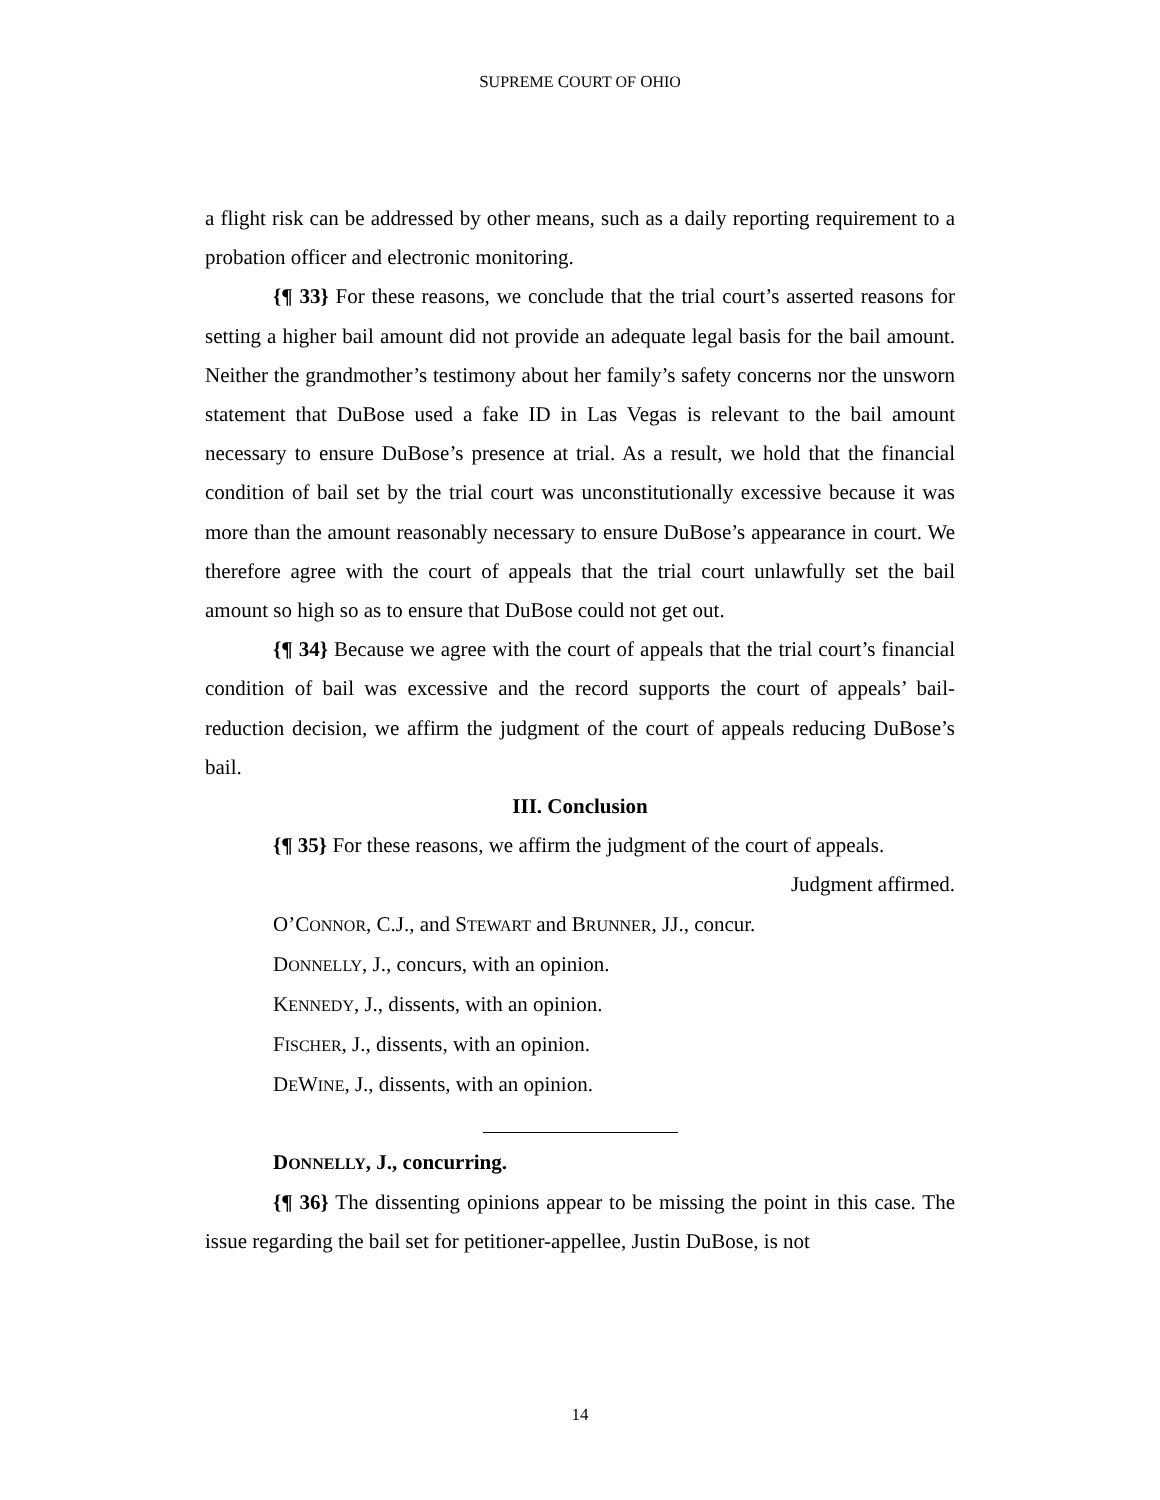SUPREME COURT OF OHIO
a flight risk can be addressed by other means, such as a daily reporting requirement to a probation officer and electronic monitoring.
{¶ 33} For these reasons, we conclude that the trial court’s asserted reasons for setting a higher bail amount did not provide an adequate legal basis for the bail amount. Neither the grandmother’s testimony about her family’s safety concerns nor the unsworn statement that DuBose used a fake ID in Las Vegas is relevant to the bail amount necessary to ensure DuBose’s presence at trial. As a result, we hold that the financial condition of bail set by the trial court was unconstitutionally excessive because it was more than the amount reasonably necessary to ensure DuBose’s appearance in court. We therefore agree with the court of appeals that the trial court unlawfully set the bail amount so high so as to ensure that DuBose could not get out.
{¶ 34} Because we agree with the court of appeals that the trial court’s financial condition of bail was excessive and the record supports the court of appeals’ bail-reduction decision, we affirm the judgment of the court of appeals reducing DuBose’s bail.
III. Conclusion
{¶ 35} For these reasons, we affirm the judgment of the court of appeals.
Judgment affirmed.
O’CONNOR, C.J., and STEWART and BRUNNER, JJ., concur.
DONNELLY, J., concurs, with an opinion.
KENNEDY, J., dissents, with an opinion.
FISCHER, J., dissents, with an opinion.
DEWINE, J., dissents, with an opinion.
DONNELLY, J., concurring.
{¶ 36} The dissenting opinions appear to be missing the point in this case. The issue regarding the bail set for petitioner-appellee, Justin DuBose, is not
14